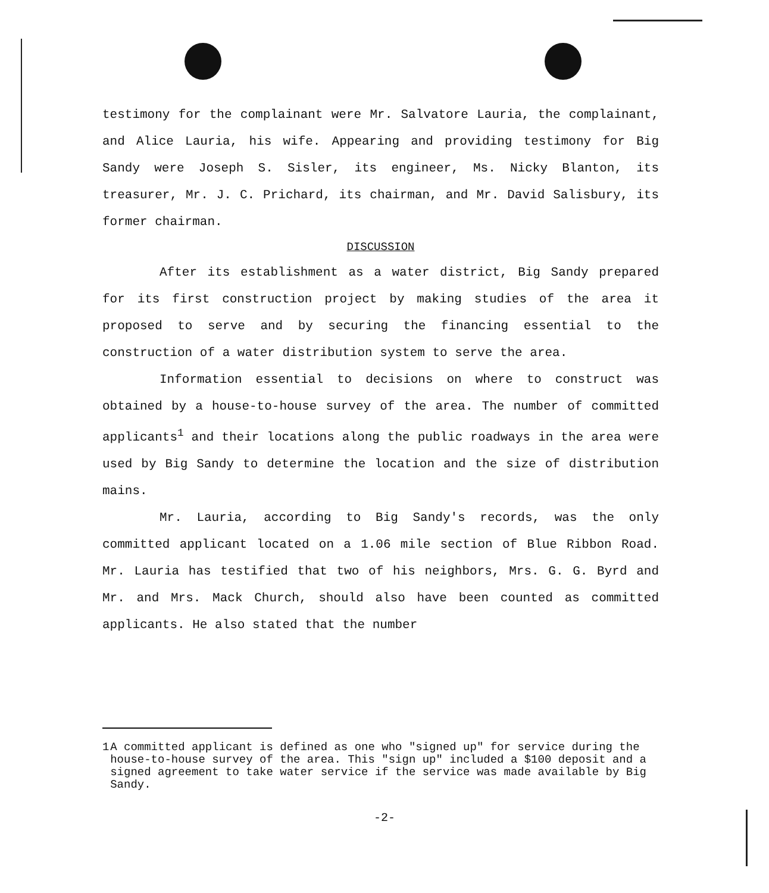testimony for the complainant were Mr. Salvatore Lauria, the complainant, and Alice Lauria, his wife. Appearing and providing testimony for Big Sandy were Joseph S. Sisler, its engineer, Ms. Nicky Blanton, its treasurer, Mr. J. C. Prichard, its chairman, and Mr. David Salisbury, its former chairman.
DISCUSSION
After its establishment as a water district, Big Sandy prepared for its first construction project by making studies of the area it proposed to serve and by securing the financing essential to the construction of a water distribution system to serve the area.
Information essential to decisions on where to construct was obtained by a house-to-house survey of the area. The number of committed applicants<sup>1</sup> and their locations along the public roadways in the area were used by Big Sandy to determine the location and the size of distribution mains.
Mr. Lauria, according to Big Sandy's records, was the only committed applicant located on a 1.06 mile section of Blue Ribbon Road. Mr. Lauria has testified that two of his neighbors, Mrs. G. G. Byrd and Mr. and Mrs. Mack Church, should also have been counted as committed applicants. He also stated that the number
1 A committed applicant is defined as one who "signed up" for service during the house-to-house survey of the area. This "sign up" included a $100 deposit and a signed agreement to take water service if the service was made available by Big Sandy.
-2-